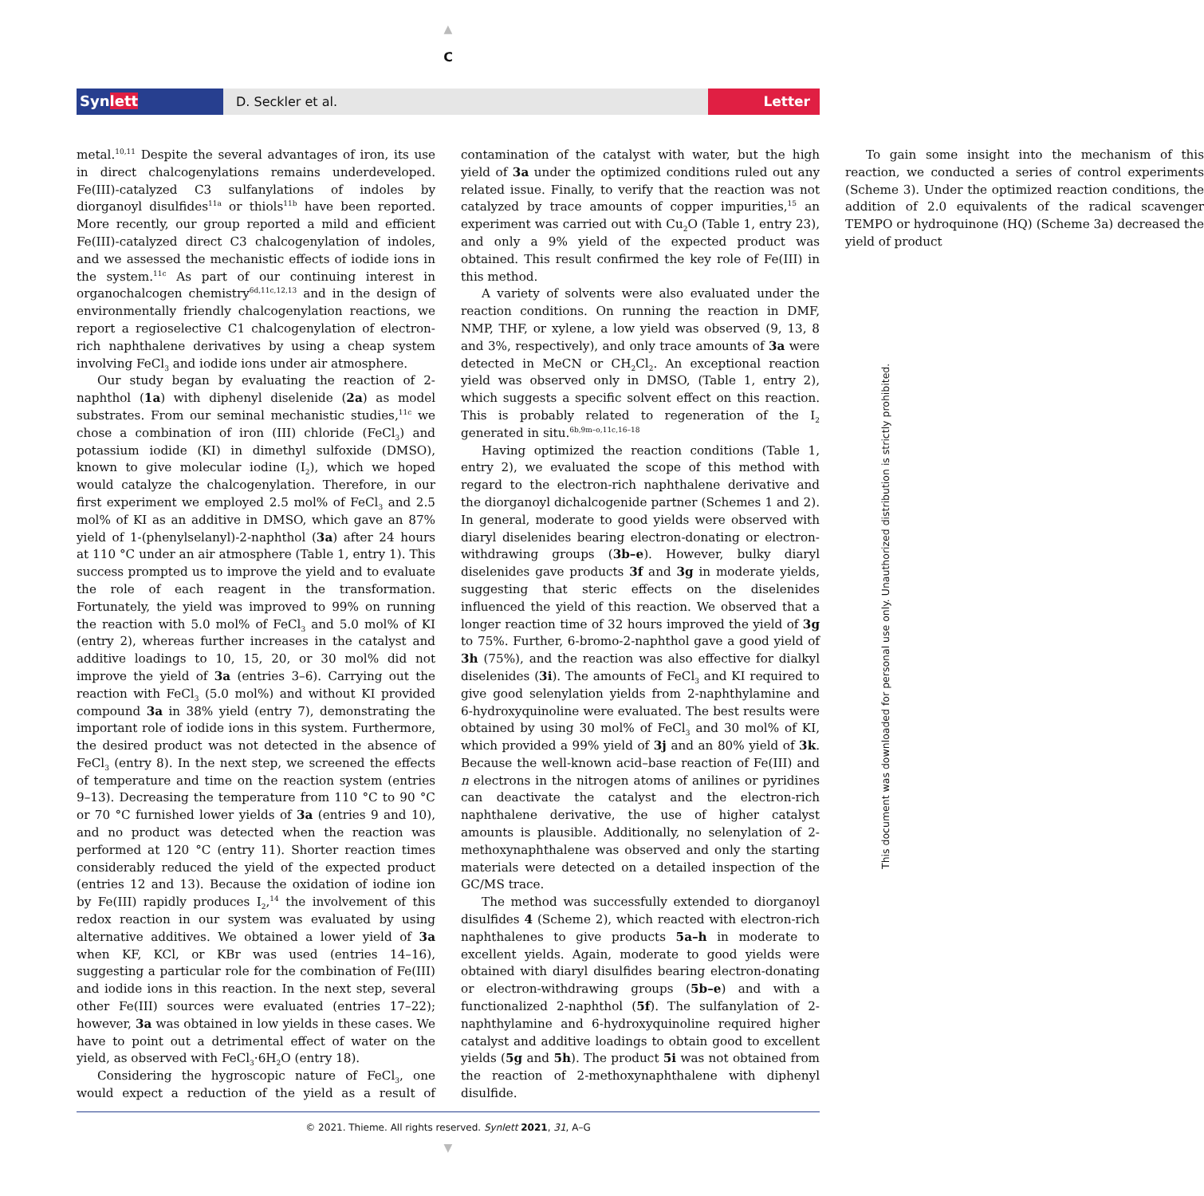▲
C
Synlett D. Seckler et al. Letter
This document was downloaded for personal use only. Unauthorized distribution is strictly prohibited.
metal.<sup>10,11</sup> Despite the several advantages of iron, its use in direct chalcogenylations remains underdeveloped. Fe(III)-catalyzed C3 sulfanylations of indoles by diorganoyl disulfides<sup>11a</sup> or thiols<sup>11b</sup> have been reported. More recently, our group reported a mild and efficient Fe(III)-catalyzed direct C3 chalcogenylation of indoles, and we assessed the mechanistic effects of iodide ions in the system.<sup>11c</sup> As part of our continuing interest in organochalcogen chemistry<sup>6d,11c,12,13</sup> and in the design of environmentally friendly chalcogenylation reactions, we report a regioselective C1 chalcogenylation of electron-rich naphthalene derivatives by using a cheap system involving FeCl<sub>3</sub> and iodide ions under air atmosphere.
Our study began by evaluating the reaction of 2-naphthol (1a) with diphenyl diselenide (2a) as model substrates. From our seminal mechanistic studies,<sup>11c</sup> we chose a combination of iron (III) chloride (FeCl<sub>3</sub>) and potassium iodide (KI) in dimethyl sulfoxide (DMSO), known to give molecular iodine (I<sub>2</sub>), which we hoped would catalyze the chalcogenylation. Therefore, in our first experiment we employed 2.5 mol% of FeCl<sub>3</sub> and 2.5 mol% of KI as an additive in DMSO, which gave an 87% yield of 1-(phenylselanyl)-2-naphthol (3a) after 24 hours at 110 °C under an air atmosphere (Table 1, entry 1). This success prompted us to improve the yield and to evaluate the role of each reagent in the transformation. Fortunately, the yield was improved to 99% on running the reaction with 5.0 mol% of FeCl<sub>3</sub> and 5.0 mol% of KI (entry 2), whereas further increases in the catalyst and additive loadings to 10, 15, 20, or 30 mol% did not improve the yield of 3a (entries 3–6). Carrying out the reaction with FeCl<sub>3</sub> (5.0 mol%) and without KI provided compound 3a in 38% yield (entry 7), demonstrating the important role of iodide ions in this system. Furthermore, the desired product was not detected in the absence of FeCl<sub>3</sub> (entry 8). In the next step, we screened the effects of temperature and time on the reaction system (entries 9–13). Decreasing the temperature from 110 °C to 90 °C or 70 °C furnished lower yields of 3a (entries 9 and 10), and no product was detected when the reaction was performed at 120 °C (entry 11). Shorter reaction times considerably reduced the yield of the expected product (entries 12 and 13). Because the oxidation of iodine ion by Fe(III) rapidly produces I<sub>2</sub>,<sup>14</sup> the involvement of this redox reaction in our system was evaluated by using alternative additives. We obtained a lower yield of 3a when KF, KCl, or KBr was used (entries 14–16), suggesting a particular role for the combination of Fe(III) and iodide ions in this reaction. In the next step, several other Fe(III) sources were evaluated (entries 17–22); however, 3a was obtained in low yields in these cases. We have to point out a detrimental effect of water on the yield, as observed with FeCl<sub>3</sub>·6H<sub>2</sub>O (entry 18).
Considering the hygroscopic nature of FeCl<sub>3</sub>, one would expect a reduction of the yield as a result of contamination of the catalyst with water, but the high yield of 3a under the optimized conditions ruled out any related issue. Finally, to verify that the reaction was not catalyzed by trace amounts of copper impurities,<sup>15</sup> an experiment was carried out with Cu<sub>2</sub>O (Table 1, entry 23), and only a 9% yield of the expected product was obtained. This result confirmed the key role of Fe(III) in this method.
A variety of solvents were also evaluated under the reaction conditions. On running the reaction in DMF, NMP, THF, or xylene, a low yield was observed (9, 13, 8 and 3%, respectively), and only trace amounts of 3a were detected in MeCN or CH<sub>2</sub>Cl<sub>2</sub>. An exceptional reaction yield was observed only in DMSO, (Table 1, entry 2), which suggests a specific solvent effect on this reaction. This is probably related to regeneration of the I<sub>2</sub> generated in situ.<sup>6b,9m–o,11c,16–18</sup>
Having optimized the reaction conditions (Table 1, entry 2), we evaluated the scope of this method with regard to the electron-rich naphthalene derivative and the diorganoyl dichalcogenide partner (Schemes 1 and 2). In general, moderate to good yields were observed with diaryl diselenides bearing electron-donating or electron-withdrawing groups (3b–e). However, bulky diaryl diselenides gave products 3f and 3g in moderate yields, suggesting that steric effects on the diselenides influenced the yield of this reaction. We observed that a longer reaction time of 32 hours improved the yield of 3g to 75%. Further, 6-bromo-2-naphthol gave a good yield of 3h (75%), and the reaction was also effective for dialkyl diselenides (3i). The amounts of FeCl<sub>3</sub> and KI required to give good selenylation yields from 2-naphthylamine and 6-hydroxyquinoline were evaluated. The best results were obtained by using 30 mol% of FeCl<sub>3</sub> and 30 mol% of KI, which provided a 99% yield of 3j and an 80% yield of 3k. Because the well-known acid–base reaction of Fe(III) and n electrons in the nitrogen atoms of anilines or pyridines can deactivate the catalyst and the electron-rich naphthalene derivative, the use of higher catalyst amounts is plausible. Additionally, no selenylation of 2-methoxynaphthalene was observed and only the starting materials were detected on a detailed inspection of the GC/MS trace.
The method was successfully extended to diorganoyl disulfides 4 (Scheme 2), which reacted with electron-rich naphthalenes to give products 5a–h in moderate to excellent yields. Again, moderate to good yields were obtained with diaryl disulfides bearing electron-donating or electron-withdrawing groups (5b–e) and with a functionalized 2-naphthol (5f). The sulfanylation of 2-naphthylamine and 6-hydroxyquinoline required higher catalyst and additive loadings to obtain good to excellent yields (5g and 5h). The product 5i was not obtained from the reaction of 2-methoxynaphthalene with diphenyl disulfide.
To gain some insight into the mechanism of this reaction, we conducted a series of control experiments (Scheme 3). Under the optimized reaction conditions, the addition of 2.0 equivalents of the radical scavenger TEMPO or hydroquinone (HQ) (Scheme 3a) decreased the yield of product
© 2021. Thieme. All rights reserved. Synlett 2021, 31, A–G
▼